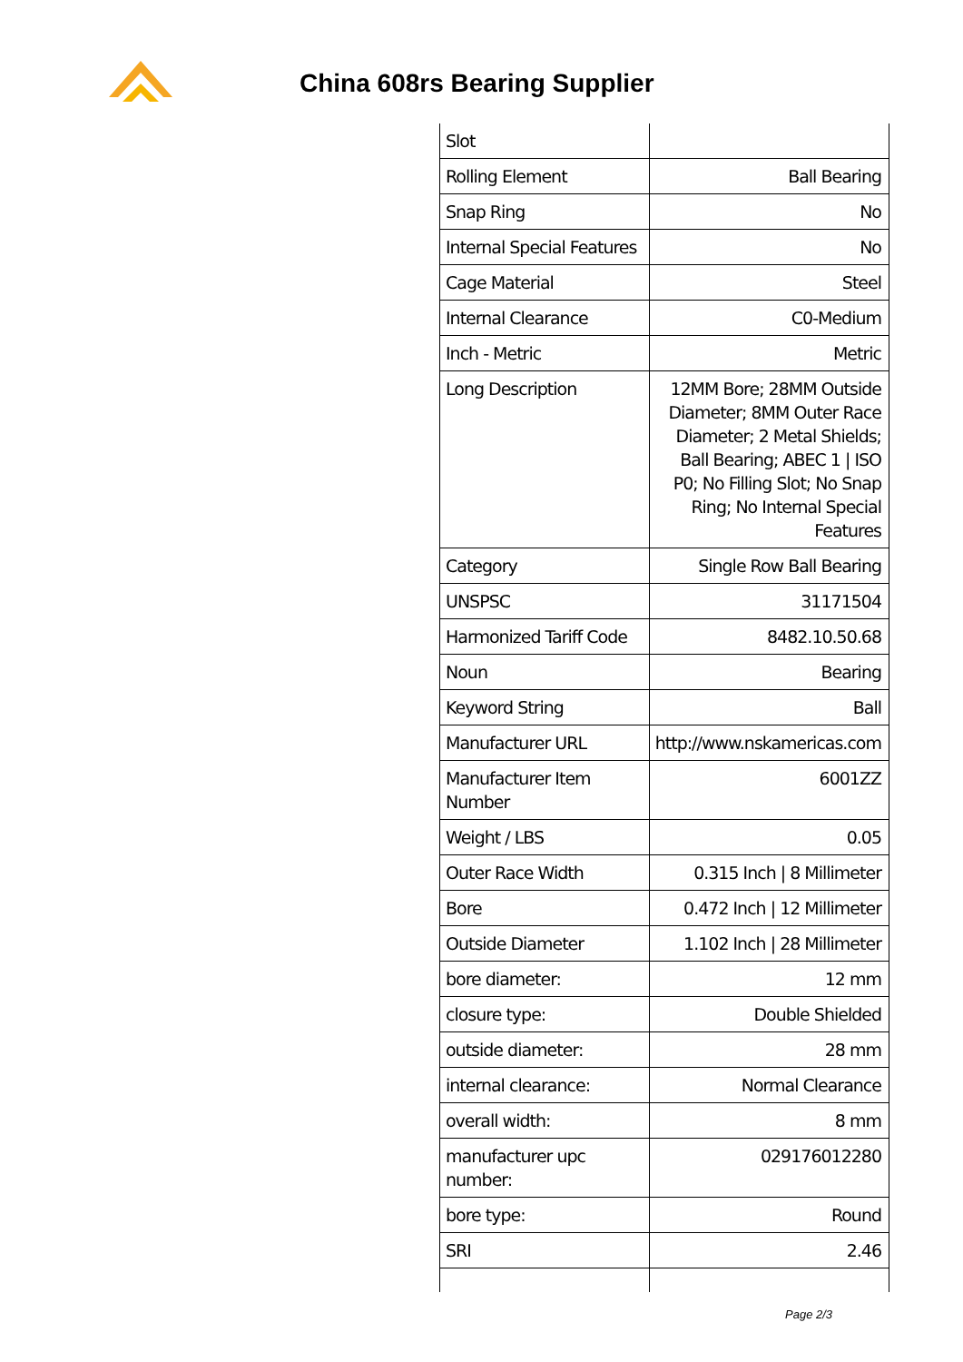China 608rs Bearing Supplier
| Slot | |
| Rolling Element | Ball Bearing |
| Snap Ring | No |
| Internal Special Features | No |
| Cage Material | Steel |
| Internal Clearance | C0-Medium |
| Inch - Metric | Metric |
| Long Description | 12MM Bore; 28MM Outside Diameter; 8MM Outer Race Diameter; 2 Metal Shields; Ball Bearing; ABEC 1 / ISO P0; No Filling Slot; No Snap Ring; No Internal Special Features |
| Category | Single Row Ball Bearing |
| UNSPSC | 31171504 |
| Harmonized Tariff Code | 8482.10.50.68 |
| Noun | Bearing |
| Keyword String | Ball |
| Manufacturer URL | http://www.nskamericas.com |
| Manufacturer Item Number | 6001ZZ |
| Weight / LBS | 0.05 |
| Outer Race Width | 0.315 Inch / 8 Millimeter |
| Bore | 0.472 Inch / 12 Millimeter |
| Outside Diameter | 1.102 Inch / 28 Millimeter |
| bore diameter: | 12 mm |
| closure type: | Double Shielded |
| outside diameter: | 28 mm |
| internal clearance: | Normal Clearance |
| overall width: | 8 mm |
| manufacturer upc number: | 029176012280 |
| bore type: | Round |
| SRI | 2.46 |
Page 2/3